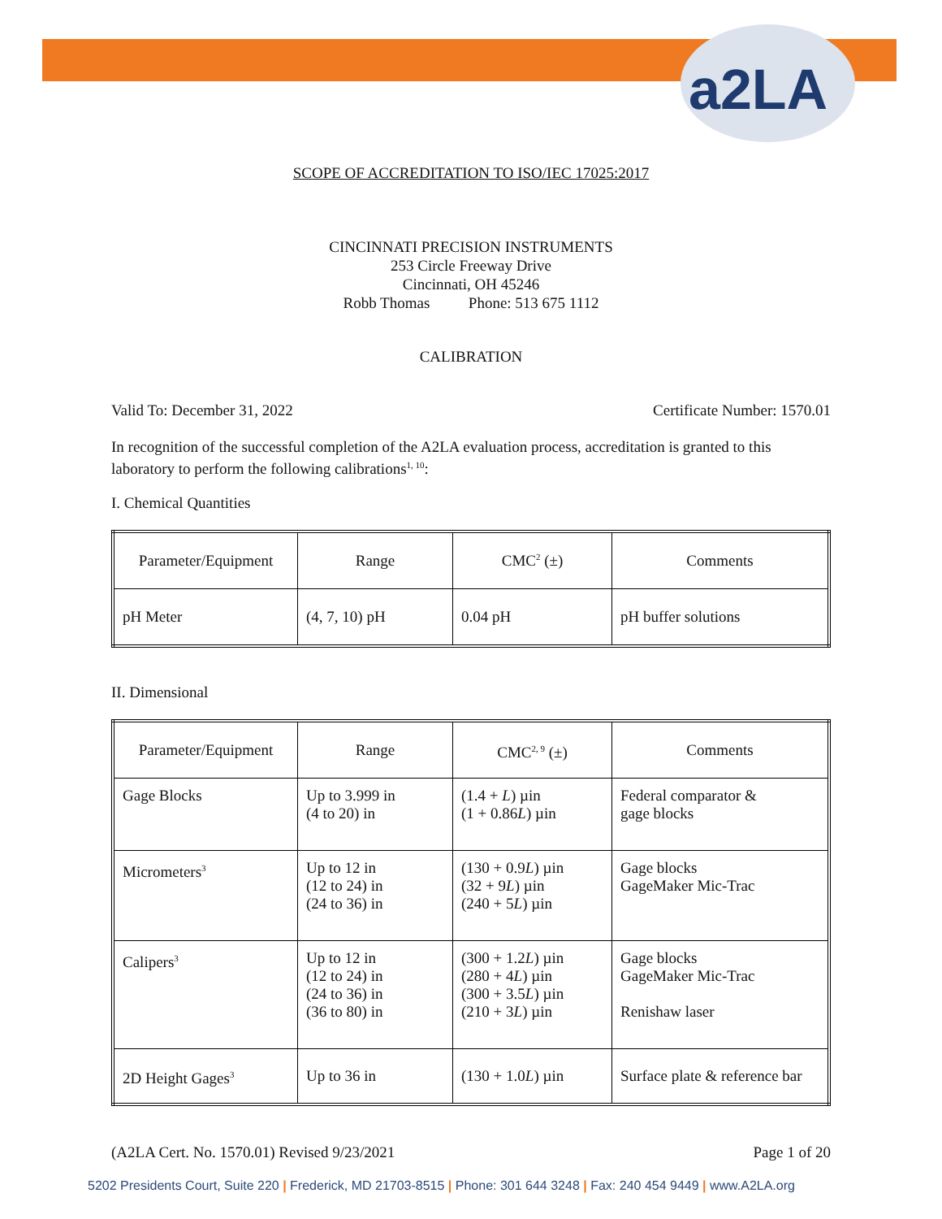a2LA
SCOPE OF ACCREDITATION TO ISO/IEC 17025:2017
CINCINNATI PRECISION INSTRUMENTS
253 Circle Freeway Drive
Cincinnati, OH 45246
Robb Thomas Phone: 513 675 1112
CALIBRATION
Valid To: December 31, 2022 Certificate Number: 1570.01
In recognition of the successful completion of the A2LA evaluation process, accreditation is granted to this laboratory to perform the following calibrations<sup>1, 10</sup>:
I. Chemical Quantities
| Parameter/Equipment | Range | CMC<sup>2</sup> (±) | Comments |
| --- | --- | --- | --- |
| pH Meter | (4, 7, 10) pH | 0.04 pH | pH buffer solutions |
II. Dimensional
| Parameter/Equipment | Range | CMC<sup>2, 9</sup> (±) | Comments |
| --- | --- | --- | --- |
| Gage Blocks | Up to 3.999 in (4 to 20) in | (1.4 + L ) µin (1 + 0.86 L ) µin | Federal comparator & gage blocks |
| Micrometers<sup>3</sup> | Up to 12 in (12 to 24) in (24 to 36) in | (130 + 0.9 L ) µin (32 + 9 L ) µin (240 + 5 L ) µin | Gage blocks GageMaker Mic-Trac |
| Calipers<sup>3</sup> | Up to 12 in (12 to 24) in (24 to 36) in (36 to 80) in | (300 + 1.2 L ) µin (280 + 4 L ) µin (300 + 3.5 L ) µin (210 + 3 L ) µin | Gage blocks GageMaker Mic-Trac Renishaw laser |
| 2D Height Gages<sup>3</sup> | Up to 36 in | (130 + 1.0 L ) µin | Surface plate & reference bar |
(A2LA Cert. No. 1570.01) Revised 9/23/2021 Page 1 of 20
5202 Presidents Court, Suite 220 | Frederick, MD 21703-8515 | Phone: 301 644 3248 | Fax: 240 454 9449 | www.A2LA.org